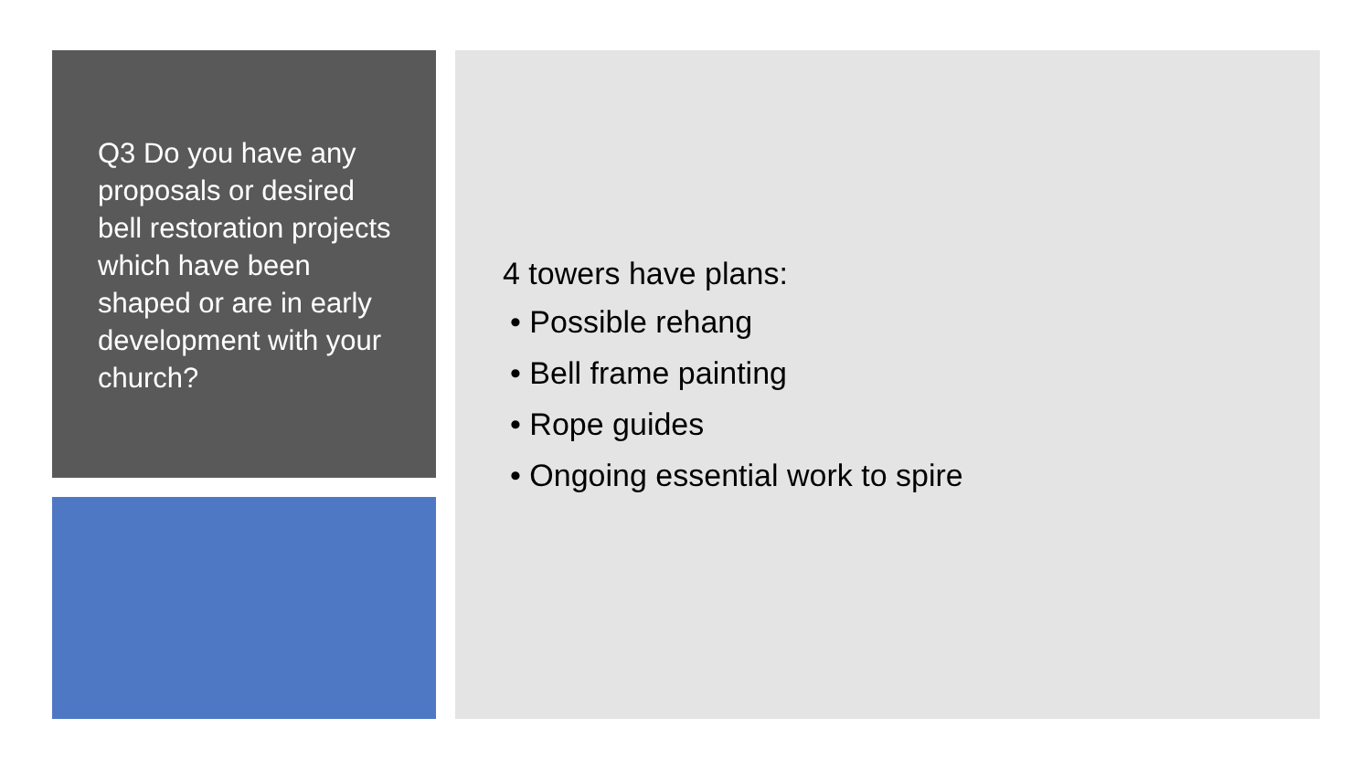Q3 Do you have any proposals or desired bell restoration projects which have been shaped or are in early development with your church?
4 towers have plans:
• Possible rehang
• Bell frame painting
• Rope guides
• Ongoing essential work to spire